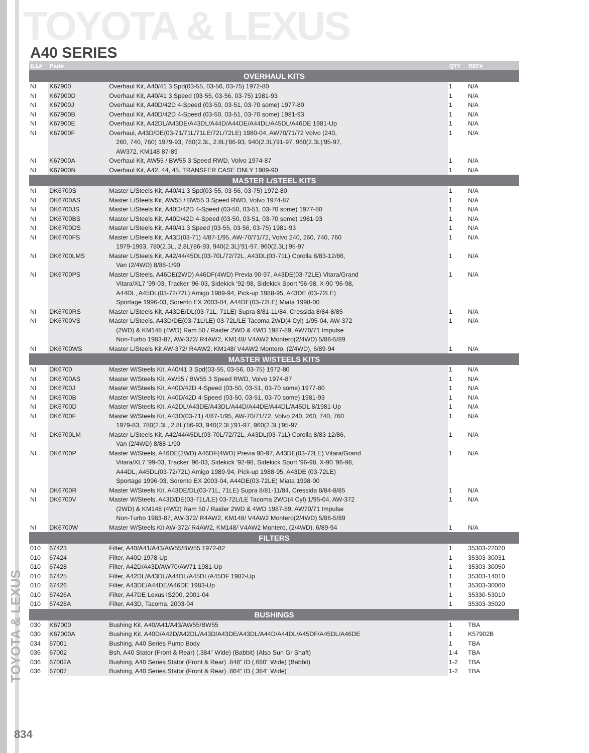TOYOTA & LEXUS
TOYOTA & LEXUS
A40 SERIES
| ILL# | Part# | | QTY | REF# |
| --- | --- | --- | --- | --- |
| OVERHAUL KITS | | | | |
| NI | K67900 | Overhaul Kit, A40/41 3 Spd(03-55, 03-56, 03-75) 1972-80 | 1 | N/A |
| NI | K67900D | Overhaul Kit, A40/41 3 Speed (03-55, 03-56, 03-75) 1981-93 | 1 | N/A |
| NI | K67900J | Overhaul Kit, A40D/42D 4-Speed (03-50, 03-51, 03-70 some) 1977-80 | 1 | N/A |
| NI | K67900B | Overhaul Kit, A40D/42D 4-Speed (03-50, 03-51, 03-70 some) 1981-93 | 1 | N/A |
| NI | K67900E | Overhaul Kit, A42DL/A43DE/A43DL/A44D/A44DE/A44DL/A45DL/A46DE 1981-Up | 1 | N/A |
| NI | K67900F | Overhaul, A43D/DE(03-71/71L/71LE/72L/72LE) 1980-04, AW70/71/72 Volvo (240, | 1 | N/A |
| | | 260, 740, 760) 1979-93, 780(2.3L, 2.8L)'86-93, 940(2.3L)'91-97, 960(2.3L)'95-97, | | |
| | | AW372, KM148 87-89 | | |
| NI | K67900A | Overhaul Kit, AW55 / BW55 3 Speed RWD, Volvo 1974-87 | 1 | N/A |
| NI | K67900N | Overhaul Kit, A42, 44, 45, TRANSFER CASE ONLY 1989-90 | 1 | N/A |
| MASTER L/STEEL KITS | | | | |
| NI | DK6700S | Master L/Steels Kit, A40/41 3 Spd(03-55, 03-56, 03-75) 1972-80 | 1 | N/A |
| NI | DK6700AS | Master L/Steels Kit, AW55 / BW55 3 Speed RWD, Volvo 1974-87 | 1 | N/A |
| NI | DK6700JS | Master L/Steels Kit, A40D/42D 4-Speed (03-50, 03-51, 03-70 some) 1977-80 | 1 | N/A |
| NI | DK6700BS | Master L/Steels Kit, A40D/42D 4-Speed (03-50, 03-51, 03-70 some) 1981-93 | 1 | N/A |
| NI | DK6700DS | Master L/Steels Kit, A40/41 3 Speed (03-55, 03-56, 03-75) 1981-93 | 1 | N/A |
| NI | DK6700FS | Master L/Steels Kit, A43D(03-71) 4/87-1/95, AW-70/71/72, Volvo 240, 260, 740, 760 | 1 | N/A |
| | | 1979-1993, 780(2.3L, 2.8L)'86-93, 940(2.3L)'91-97, 960(2.3L)'95-97 | | |
| NI | DK6700LMS | Master L/Steels Kit, A42/44/45DL(03-70L/72/72L, A43DL(03-71L) Corolla 8/83-12/86, | 1 | N/A |
| | | Van (2/4WD) 8/88-1/90 | | |
| NI | DK6700PS | Master L/Steels, A46DE(2WD) A46DF(4WD) Previa 90-97, A43DE(03-72LE) Vitara/Grand | 1 | N/A |
| | | Vitara/XL7 '99-03, Tracker '96-03, Sidekick '92-98, Sidekick Sport '96-98, X-90 '96-98, | | |
| | | A44DL, A45DL(03-72/72L) Amigo 1989-94, Pick-up 1988-95, A43DE (03-72LE) | | |
| | | Sportage 1996-03, Sorento EX 2003-04, A44DE(03-72LE) Miata 1998-00 | | |
| NI | DK6700RS | Master L/Steels Kit, A43DE/DL(03-71L, 71LE) Supra 8/81-11/84, Cressida 8/84-8/85 | 1 | N/A |
| NI | DK6700VS | Master L/Steels, A43D/DE(03-71L/LE) 03-72L/LE Tacoma 2WD(4 Cyl) 1/95-04, AW-372 | 1 | N/A |
| | | (2WD) & KM148 (4WD) Ram 50 / Raider 2WD & 4WD 1987-89, AW70/71 Impulse | | |
| | | Non-Turbo 1983-87, AW-372/ R4AW2, KM148/ V4AW2 Montero(2/4WD) 5/86-5/89 | | |
| NI | DK6700WS | Master L/Steels Kit AW-372/ R4AW2, KM148/ V4AW2 Montero, (2/4WD), 6/89-94 | 1 | N/A |
| MASTER W/STEELS KITS | | | | |
| NI | DK6700 | Master W/Steels Kit, A40/41 3 Spd(03-55, 03-56, 03-75) 1972-80 | 1 | N/A |
| NI | DK6700AS | Master W/Steels Kit, AW55 / BW55 3 Speed RWD, Volvo 1974-87 | 1 | N/A |
| NI | DK6700J | Master W/Steels Kit, A40D/42D 4-Speed (03-50, 03-51, 03-70 some) 1977-80 | 1 | N/A |
| NI | DK6700B | Master W/Steels Kit, A40D/42D 4-Speed (03-50, 03-51, 03-70 some) 1981-93 | 1 | N/A |
| NI | DK6700D | Master W/Steels Kit, A42DL/A43DE/A43DL/A44D/A44DE/A44DL/A45DL 8/1981-Up | 1 | N/A |
| NI | DK6700F | Master W/Steels Kit, A43D(03-71) 4/87-1/95, AW-70/71/72, Volvo 240, 260, 740, 760 | 1 | N/A |
| | | 1979-83, 780(2.3L, 2.8L)'86-93, 940(2.3L)'91-97, 960(2.3L)'95-97 | | |
| NI | DK6700LM | Master L/Steels Kit, A42/44/45DL(03-70L/72/72L, A43DL(03-71L) Corolla 8/83-12/86, | 1 | N/A |
| | | Van (2/4WD) 8/88-1/90 | | |
| NI | DK6700P | Master W/Steels, A46DE(2WD) A46DF(4WD) Previa 90-97, A43DE(03-72LE) Vitara/Grand | 1 | N/A |
| | | Vitara/XL7 '99-03, Tracker '96-03, Sidekick '92-98, Sidekick Sport '96-98, X-90 '96-98, | | |
| | | A44DL, A45DL(03-72/72L) Amigo 1989-94, Pick-up 1988-95, A43DE (03-72LE) | | |
| | | Sportage 1996-03, Sorento EX 2003-04, A44DE(03-72LE) Miata 1998-00 | | |
| NI | DK6700R | Master W/Steels Kit, A43DE/DL(03-71L, 71LE) Supra 8/81-11/84, Cressida 8/84-8/85 | 1 | N/A |
| NI | DK6700V | Master W/Steels, A43D/DE(03-71L/LE) 03-72L/LE Tacoma 2WD(4 Cyl) 1/95-04, AW-372 | 1 | N/A |
| | | (2WD) & KM148 (4WD) Ram 50 / Raider 2WD & 4WD 1987-89, AW70/71 Impulse | | |
| | | Non-Turbo 1983-87, AW-372/ R4AW2, KM148/ V4AW2 Montero(2/4WD) 5/86-5/89 | | |
| NI | DK6700W | Master W/Steels Kit AW-372/ R4AW2, KM148/ V4AW2 Montero, (2/4WD), 6/89-94 | 1 | N/A |
| FILTERS | | | | |
| 010 | 67423 | Filter, A40/A41/A43/AW55/BW55 1972-82 | 1 | 35303-22020 |
| 010 | 67424 | Filter, A40D 1978-Up | 1 | 35303-30031 |
| 010 | 67428 | Filter, A42D/A43D/AW70/AW71 1981-Up | 1 | 35303-30050 |
| 010 | 67425 | Filter, A42DL/A43DL/A44DL/A45DL/A45DF 1982-Up | 1 | 35303-14010 |
| 010 | 67426 | Filter, A43DE/A44DE/A46DE 1983-Up | 1 | 35303-30060 |
| 010 | 67426A | Filter, A47DE Lexus IS200, 2001-04 | 1 | 35330-53010 |
| 010 | 67428A | Filter, A43D, Tacoma, 2003-04 | 1 | 35303-35020 |
| BUSHINGS | | | | |
| 030 | K67000 | Bushing Kit, A40/A41/A43/AW55/BW55 | 1 | TBA |
| 030 | K67000A | Bushing Kit, A40D/A42D/A42DL/A43D/A43DE/A43DL/A44D/A44DL/A45DF/A45DL/A46DE | 1 | K57902B |
| 034 | 67001 | Bushing, A40 Series Pump Body | 1 | TBA |
| 036 | 67002 | Bsh, A40 Stator (Front & Rear) (.384" Wide) (Babbit) (Also Sun Gr Shaft) | 1-4 | TBA |
| 036 | 67002A | Bushing, A40 Series Stator (Front & Rear) .848" ID (.680" Wide) (Babbit) | 1-2 | TBA |
| 036 | 67007 | Bushing, A40 Series Stator (Front & Rear) .864" ID (.384" Wide) | 1-2 | TBA |
834